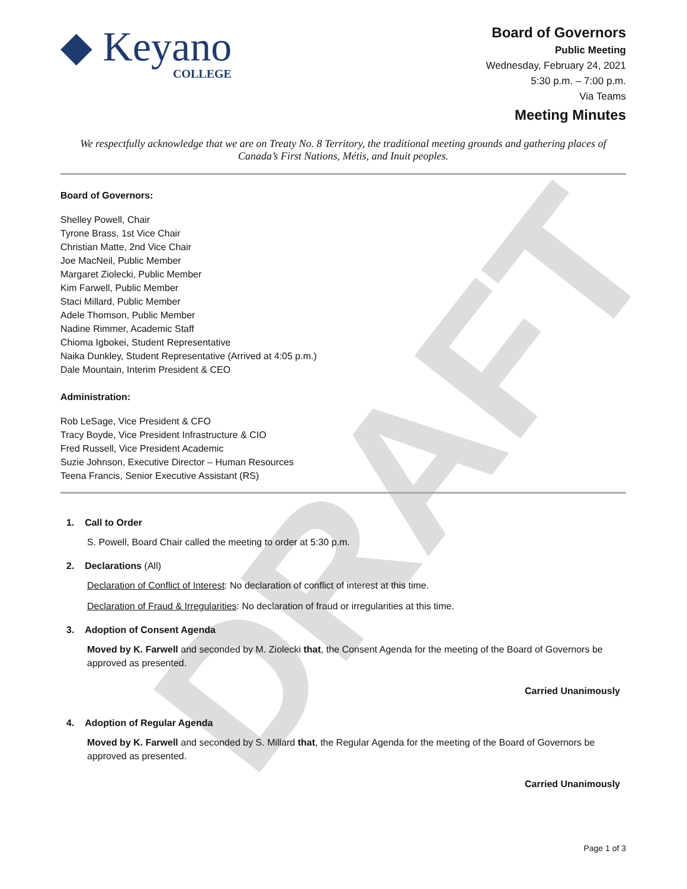DRAFT
◆ Keyano
COLLEGE
Board of Governors
Public Meeting
Wednesday, February 24, 2021
5:30 p.m. – 7:00 p.m.
Via Teams
Meeting Minutes
We respectfully acknowledge that we are on Treaty No. 8 Territory, the traditional meeting grounds and gathering places of Canada’s First Nations, Métis, and Inuit peoples.
Board of Governors:
Shelley Powell, Chair
Tyrone Brass, 1st Vice Chair
Christian Matte, 2nd Vice Chair
Joe MacNeil, Public Member
Margaret Ziolecki, Public Member
Kim Farwell, Public Member
Staci Millard, Public Member
Adele Thomson, Public Member
Nadine Rimmer, Academic Staff
Chioma Igbokei, Student Representative
Naika Dunkley, Student Representative (Arrived at 4:05 p.m.)
Dale Mountain, Interim President & CEO
Administration:
Rob LeSage, Vice President & CFO
Tracy Boyde, Vice President Infrastructure & CIO
Fred Russell, Vice President Academic
Suzie Johnson, Executive Director – Human Resources
Teena Francis, Senior Executive Assistant (RS)
1. Call to Order
S. Powell, Board Chair called the meeting to order at 5:30 p.m.
2. Declarations (All)
Declaration of Conflict of Interest: No declaration of conflict of interest at this time.
Declaration of Fraud & Irregularities: No declaration of fraud or irregularities at this time.
3. Adoption of Consent Agenda
Moved by K. Farwell and seconded by M. Ziolecki that, the Consent Agenda for the meeting of the Board of Governors be approved as presented.
Carried Unanimously
4. Adoption of Regular Agenda
Moved by K. Farwell and seconded by S. Millard that, the Regular Agenda for the meeting of the Board of Governors be approved as presented.
Carried Unanimously
Page 1 of 3